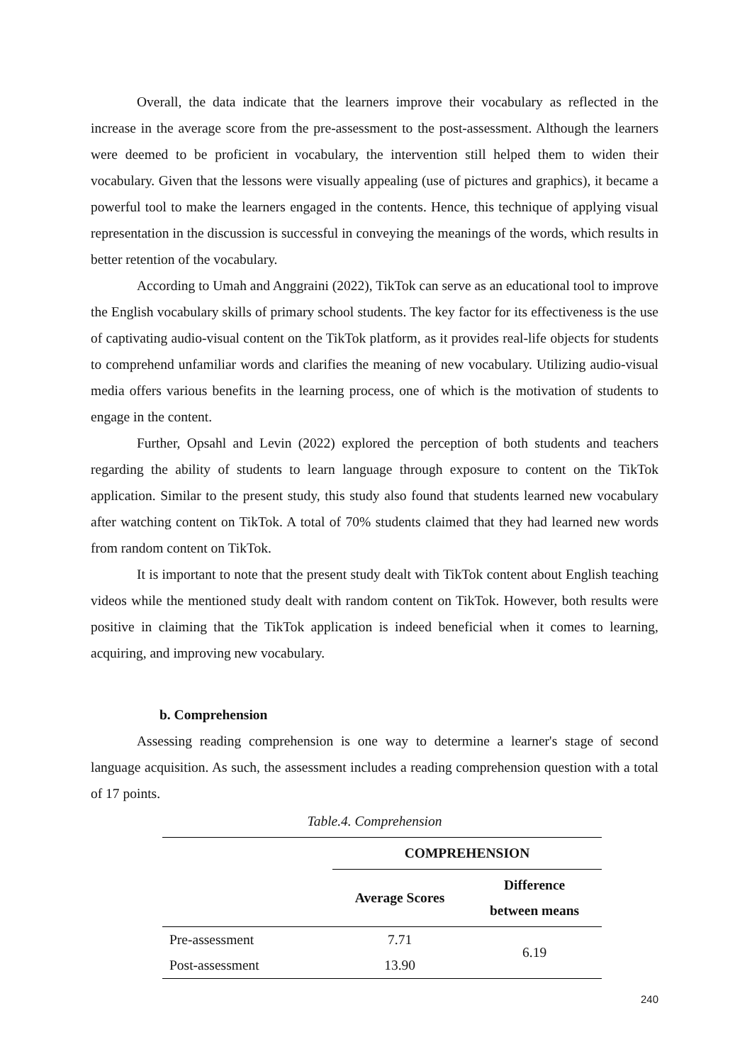Overall, the data indicate that the learners improve their vocabulary as reflected in the increase in the average score from the pre-assessment to the post-assessment. Although the learners were deemed to be proficient in vocabulary, the intervention still helped them to widen their vocabulary. Given that the lessons were visually appealing (use of pictures and graphics), it became a powerful tool to make the learners engaged in the contents. Hence, this technique of applying visual representation in the discussion is successful in conveying the meanings of the words, which results in better retention of the vocabulary.
According to Umah and Anggraini (2022), TikTok can serve as an educational tool to improve the English vocabulary skills of primary school students. The key factor for its effectiveness is the use of captivating audio-visual content on the TikTok platform, as it provides real-life objects for students to comprehend unfamiliar words and clarifies the meaning of new vocabulary. Utilizing audio-visual media offers various benefits in the learning process, one of which is the motivation of students to engage in the content.
Further, Opsahl and Levin (2022) explored the perception of both students and teachers regarding the ability of students to learn language through exposure to content on the TikTok application. Similar to the present study, this study also found that students learned new vocabulary after watching content on TikTok. A total of 70% students claimed that they had learned new words from random content on TikTok.
It is important to note that the present study dealt with TikTok content about English teaching videos while the mentioned study dealt with random content on TikTok. However, both results were positive in claiming that the TikTok application is indeed beneficial when it comes to learning, acquiring, and improving new vocabulary.
b. Comprehension
Assessing reading comprehension is one way to determine a learner's stage of second language acquisition. As such, the assessment includes a reading comprehension question with a total of 17 points.
Table.4. Comprehension
| | COMPREHENSION | |
| --- | --- | --- |
| | Average Scores | Difference between means |
| Pre-assessment | 7.71 | 6.19 |
| Post-assessment | 13.90 | |
240